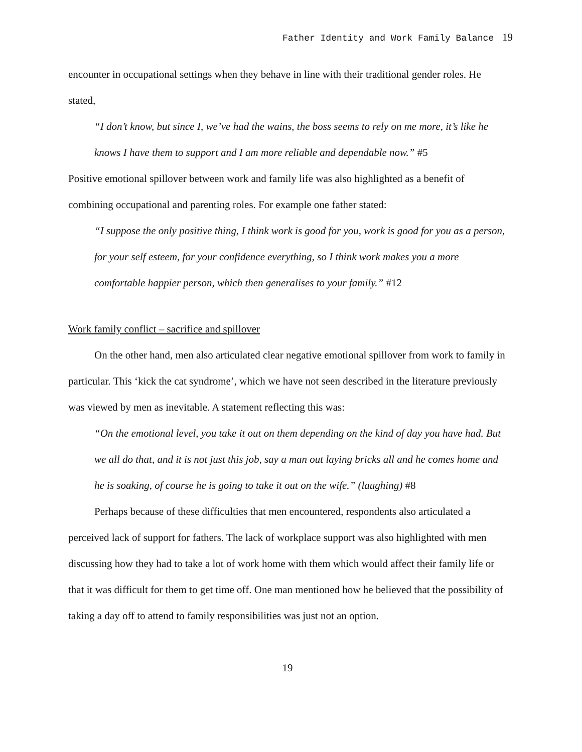Father Identity and Work Family Balance 19
encounter in occupational settings when they behave in line with their traditional gender roles. He stated,
“I don’t know, but since I, we’ve had the wains, the boss seems to rely on me more, it’s like he knows I have them to support and I am more reliable and dependable now.” #5
Positive emotional spillover between work and family life was also highlighted as a benefit of combining occupational and parenting roles. For example one father stated:
“I suppose the only positive thing, I think work is good for you, work is good for you as a person, for your self esteem, for your confidence everything, so I think work makes you a more comfortable happier person, which then generalises to your family.” #12
Work family conflict – sacrifice and spillover
On the other hand, men also articulated clear negative emotional spillover from work to family in particular. This ‘kick the cat syndrome’, which we have not seen described in the literature previously was viewed by men as inevitable. A statement reflecting this was:
“On the emotional level, you take it out on them depending on the kind of day you have had. But we all do that, and it is not just this job, say a man out laying bricks all and he comes home and he is soaking, of course he is going to take it out on the wife.” (laughing) #8
Perhaps because of these difficulties that men encountered, respondents also articulated a perceived lack of support for fathers. The lack of workplace support was also highlighted with men discussing how they had to take a lot of work home with them which would affect their family life or that it was difficult for them to get time off. One man mentioned how he believed that the possibility of taking a day off to attend to family responsibilities was just not an option.
19